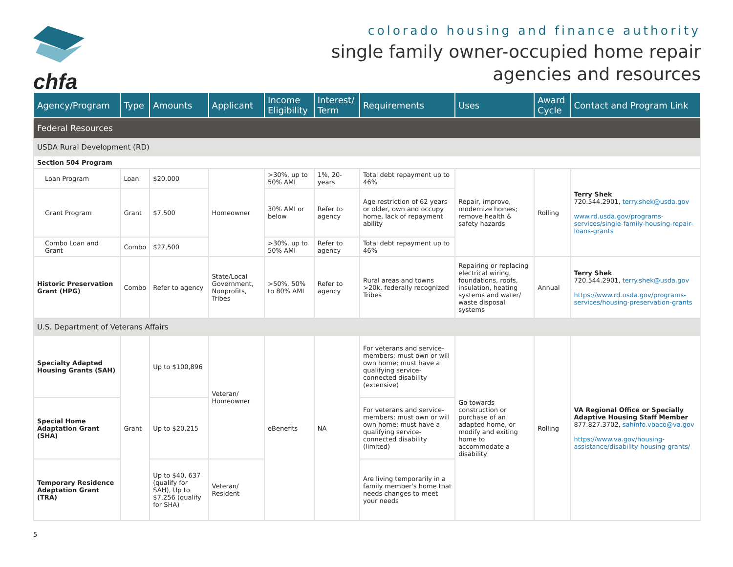chfa
colorado housing and finance authority
single family owner-occupied home repair
agencies and resources
| Agency/Program | Type | Amounts | Applicant | Income Eligibility | Interest/ Term | Requirements | Uses | Award Cycle | Contact and Program Link |
| --- | --- | --- | --- | --- | --- | --- | --- | --- | --- |
| Federal Resources | | | | | | | | | |
| USDA Rural Development (RD) | | | | | | | | | |
| Section 504 Program | | | | | | | | | |
| Loan Program | Loan | $20,000 | Homeowner | >30%, up to 50% AMI | 1%, 20-years | Total debt repayment up to 46% | Repair, improve, modernize homes; remove health & safety hazards | Rolling | Terry Shek 720.544.2901, terry.shek@usda.gov www.rd.usda.gov/programs-services/single-family-housing-repair-loans-grants |
| Grant Program | Grant | $7,500 | | 30% AMI or below | Refer to agency | Age restriction of 62 years or older, own and occupy home, lack of repayment ability | | | |
| Combo Loan and Grant | Combo | $27,500 | | >30%, up to 50% AMI | Refer to agency | Total debt repayment up to 46% | | | |
| Historic Preservation Grant (HPG) | Combo | Refer to agency | State/Local Government, Nonprofits, Tribes | >50%, 50% to 80% AMI | Refer to agency | Rural areas and towns >20k, federally recognized Tribes | Repairing or replacing electrical wiring, foundations, roofs, insulation, heating systems and water/ waste disposal systems | Annual | Terry Shek 720.544.2901, terry.shek@usda.gov https://www.rd.usda.gov/programs-services/housing-preservation-grants |
| U.S. Department of Veterans Affairs | | | | | | | | | |
| Specialty Adapted Housing Grants (SAH) | Grant | Up to $100,896 | Veteran/ Homeowner | eBenefits | NA | For veterans and service-members; must own or will own home; must have a qualifying service-connected disability (extensive) | Go towards construction or purchase of an adapted home, or modify and exiting home to accommodate a disability | Rolling | VA Regional Office or Specially Adaptive Housing Staff Member 877.827.3702, sahinfo.vbaco@va.gov https://www.va.gov/housing-assistance/disability-housing-grants/ |
| Special Home Adaptation Grant (SHA) | | Up to $20,215 | | | | For veterans and service-members; must own or will own home; must have a qualifying service-connected disability (limited) | | | |
| Temporary Residence Adaptation Grant (TRA) | | Up to $40, 637 (qualify for SAH), Up to $7,256 (qualify for SHA) | Veteran/ Resident | | | Are living temporarily in a family member's home that needs changes to meet your needs | | | |
5